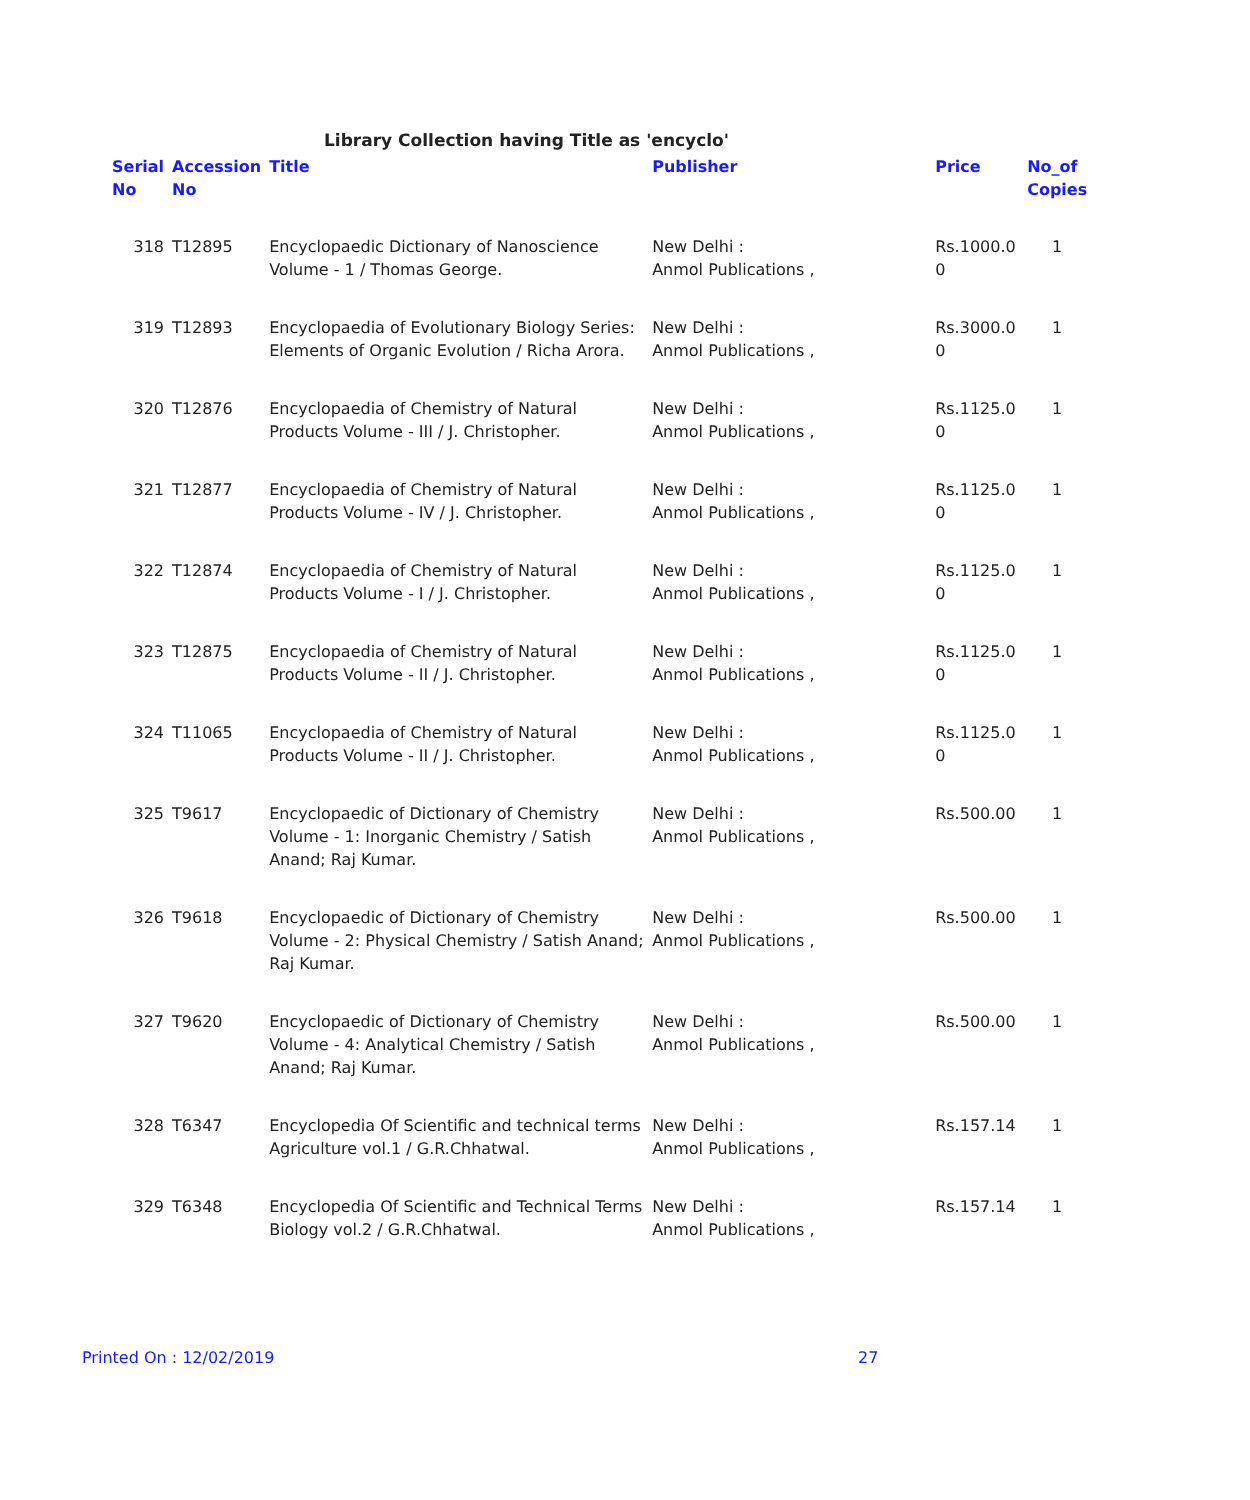Library Collection having Title as 'encyclo'
| Serial No | Accession No | Title | Publisher | Price | No_of Copies |
| --- | --- | --- | --- | --- | --- |
| 318 | T12895 | Encyclopaedic Dictionary of Nanoscience Volume - 1 / Thomas George. | New Delhi : Anmol Publications , | Rs.1000.0 0 | 1 |
| 319 | T12893 | Encyclopaedia of Evolutionary Biology Series: Elements of Organic Evolution / Richa Arora. | New Delhi : Anmol Publications , | Rs.3000.0 0 | 1 |
| 320 | T12876 | Encyclopaedia of Chemistry of Natural Products Volume - III / J. Christopher. | New Delhi : Anmol Publications , | Rs.1125.0 0 | 1 |
| 321 | T12877 | Encyclopaedia of Chemistry of Natural Products Volume - IV / J. Christopher. | New Delhi : Anmol Publications , | Rs.1125.0 0 | 1 |
| 322 | T12874 | Encyclopaedia of Chemistry of Natural Products Volume - I / J. Christopher. | New Delhi : Anmol Publications , | Rs.1125.0 0 | 1 |
| 323 | T12875 | Encyclopaedia of Chemistry of Natural Products Volume - II / J. Christopher. | New Delhi : Anmol Publications , | Rs.1125.0 0 | 1 |
| 324 | T11065 | Encyclopaedia of Chemistry of Natural Products Volume - II / J. Christopher. | New Delhi : Anmol Publications , | Rs.1125.0 0 | 1 |
| 325 | T9617 | Encyclopaedic of Dictionary of Chemistry Volume - 1: Inorganic Chemistry / Satish Anand; Raj Kumar. | New Delhi : Anmol Publications , | Rs.500.00 | 1 |
| 326 | T9618 | Encyclopaedic of Dictionary of Chemistry Volume - 2: Physical Chemistry / Satish Anand; Raj Kumar. | New Delhi : Anmol Publications , | Rs.500.00 | 1 |
| 327 | T9620 | Encyclopaedic of Dictionary of Chemistry Volume - 4: Analytical Chemistry / Satish Anand; Raj Kumar. | New Delhi : Anmol Publications , | Rs.500.00 | 1 |
| 328 | T6347 | Encyclopedia Of Scientific and technical terms Agriculture vol.1 / G.R.Chhatwal. | New Delhi : Anmol Publications , | Rs.157.14 | 1 |
| 329 | T6348 | Encyclopedia Of Scientific and Technical Terms Biology vol.2 / G.R.Chhatwal. | New Delhi : Anmol Publications , | Rs.157.14 | 1 |
Printed On : 12/02/2019 27